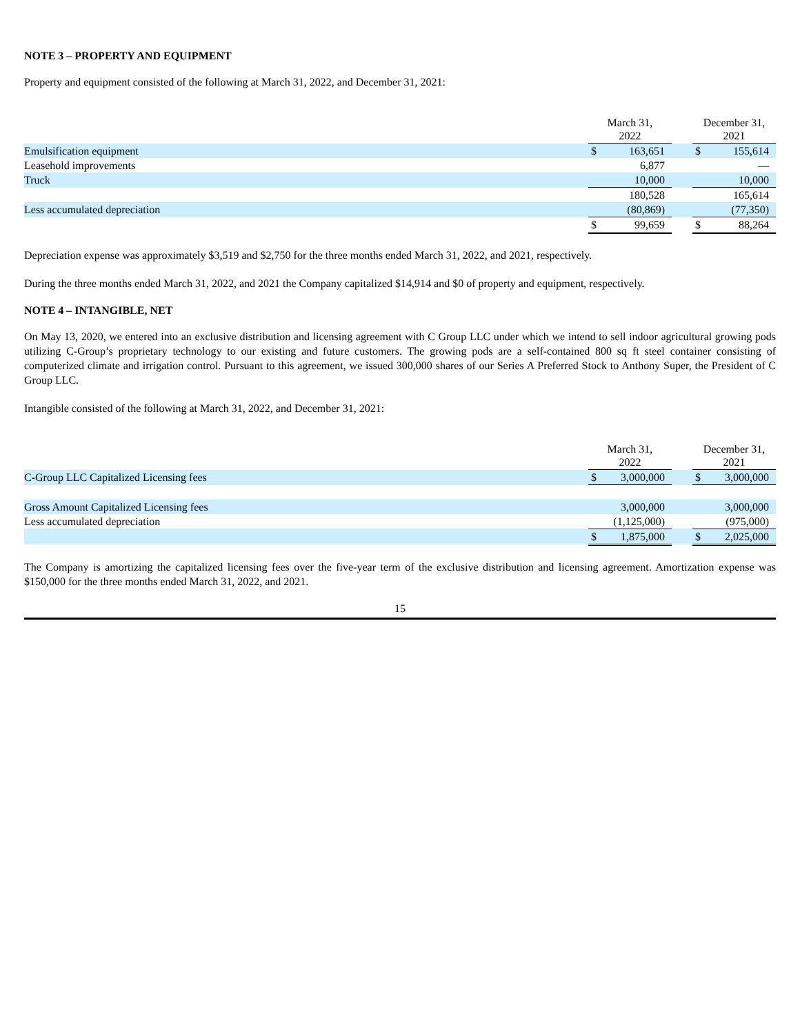NOTE 3 – PROPERTY AND EQUIPMENT
Property and equipment consisted of the following at March 31, 2022, and December 31, 2021:
| | March 31, 2022 | | | December 31, 2021 | |
| Emulsification equipment | $ | 163,651 | | $ | 155,614 |
| Leasehold improvements | | 6,877 | | | — |
| Truck | | 10,000 | | | 10,000 |
| | | 180,528 | | | 165,614 |
| Less accumulated depreciation | | (80,869) | | | (77,350) |
| | $ | 99,659 | | $ | 88,264 |
Depreciation expense was approximately $3,519 and $2,750 for the three months ended March 31, 2022, and 2021, respectively.
During the three months ended March 31, 2022, and 2021 the Company capitalized $14,914 and $0 of property and equipment, respectively.
NOTE 4 – INTANGIBLE, NET
On May 13, 2020, we entered into an exclusive distribution and licensing agreement with C Group LLC under which we intend to sell indoor agricultural growing pods utilizing C-Group’s proprietary technology to our existing and future customers. The growing pods are a self-contained 800 sq ft steel container consisting of computerized climate and irrigation control. Pursuant to this agreement, we issued 300,000 shares of our Series A Preferred Stock to Anthony Super, the President of C Group LLC.
Intangible consisted of the following at March 31, 2022, and December 31, 2021:
| | March 31, 2022 | | | December 31, 2021 | |
| C-Group LLC Capitalized Licensing fees | $ | 3,000,000 | | $ | 3,000,000 |
| Gross Amount Capitalized Licensing fees | | 3,000,000 | | | 3,000,000 |
| Less accumulated depreciation | | (1,125,000) | | | (975,000) |
| | $ | 1,875,000 | | $ | 2,025,000 |
The Company is amortizing the capitalized licensing fees over the five-year term of the exclusive distribution and licensing agreement. Amortization expense was $150,000 for the three months ended March 31, 2022, and 2021.
15